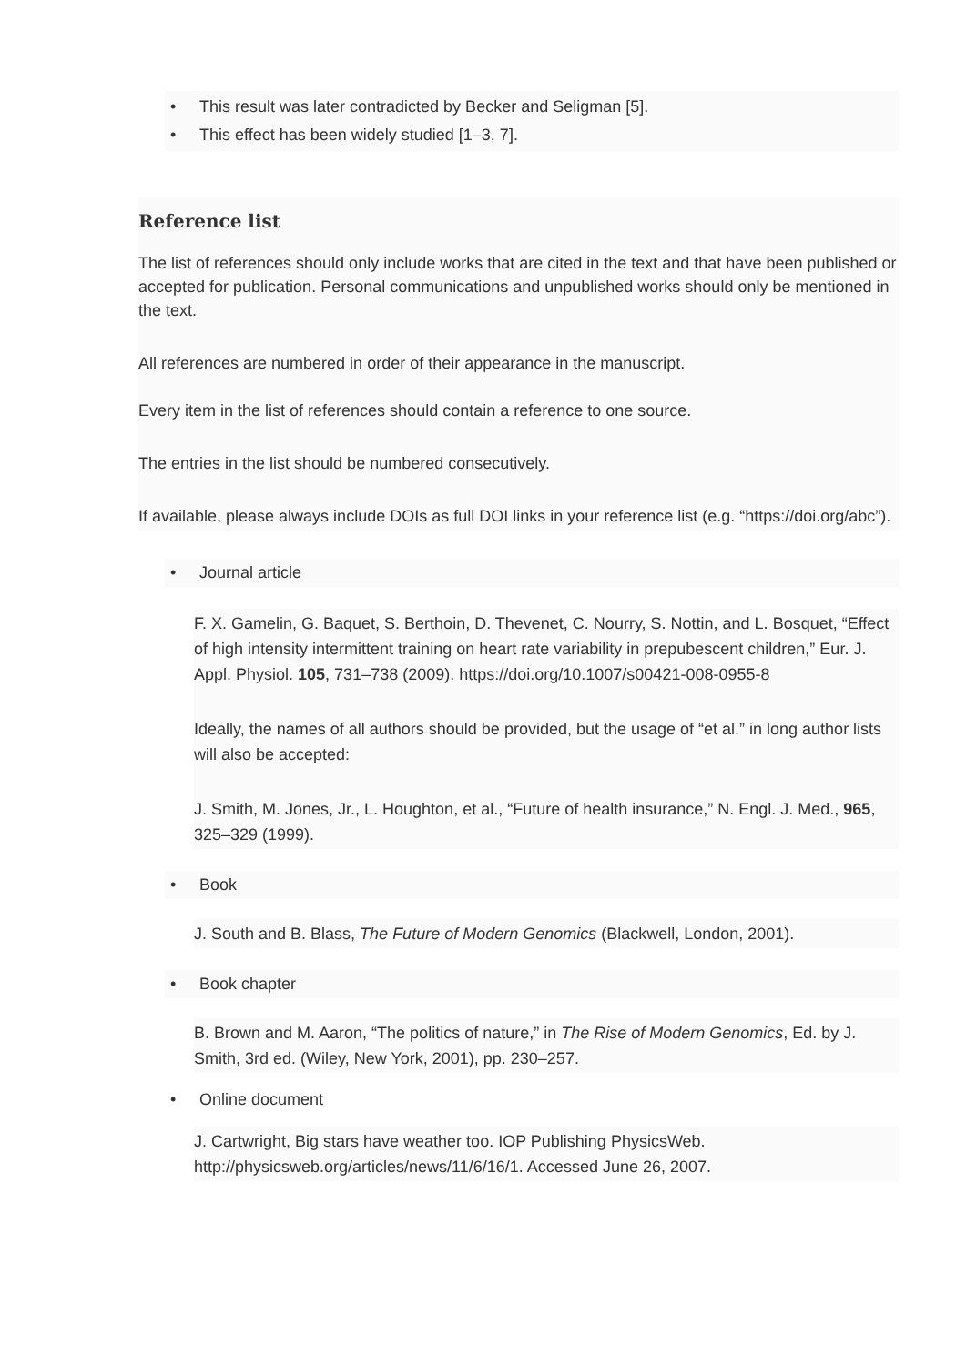• This result was later contradicted by Becker and Seligman [5].
• This effect has been widely studied [1–3, 7].
Reference list
The list of references should only include works that are cited in the text and that have been published or accepted for publication. Personal communications and unpublished works should only be mentioned in the text.
All references are numbered in order of their appearance in the manuscript.
Every item in the list of references should contain a reference to one source.
The entries in the list should be numbered consecutively.
If available, please always include DOIs as full DOI links in your reference list (e.g. “https://doi.org/abc”).
• Journal article
F. X. Gamelin, G. Baquet, S. Berthoin, D. Thevenet, C. Nourry, S. Nottin, and L. Bosquet, “Effect of high intensity intermittent training on heart rate variability in prepubescent children,” Eur. J. Appl. Physiol. 105, 731–738 (2009). https://doi.org/10.1007/s00421-008-0955-8
Ideally, the names of all authors should be provided, but the usage of “et al.” in long author lists will also be accepted:
J. Smith, M. Jones, Jr., L. Houghton, et al., “Future of health insurance,” N. Engl. J. Med., 965, 325–329 (1999).
• Book
J. South and B. Blass, The Future of Modern Genomics (Blackwell, London, 2001).
• Book chapter
B. Brown and M. Aaron, “The politics of nature,” in The Rise of Modern Genomics, Ed. by J. Smith, 3rd ed. (Wiley, New York, 2001), pp. 230–257.
• Online document
J. Cartwright, Big stars have weather too. IOP Publishing PhysicsWeb. http://physicsweb.org/articles/news/11/6/16/1. Accessed June 26, 2007.